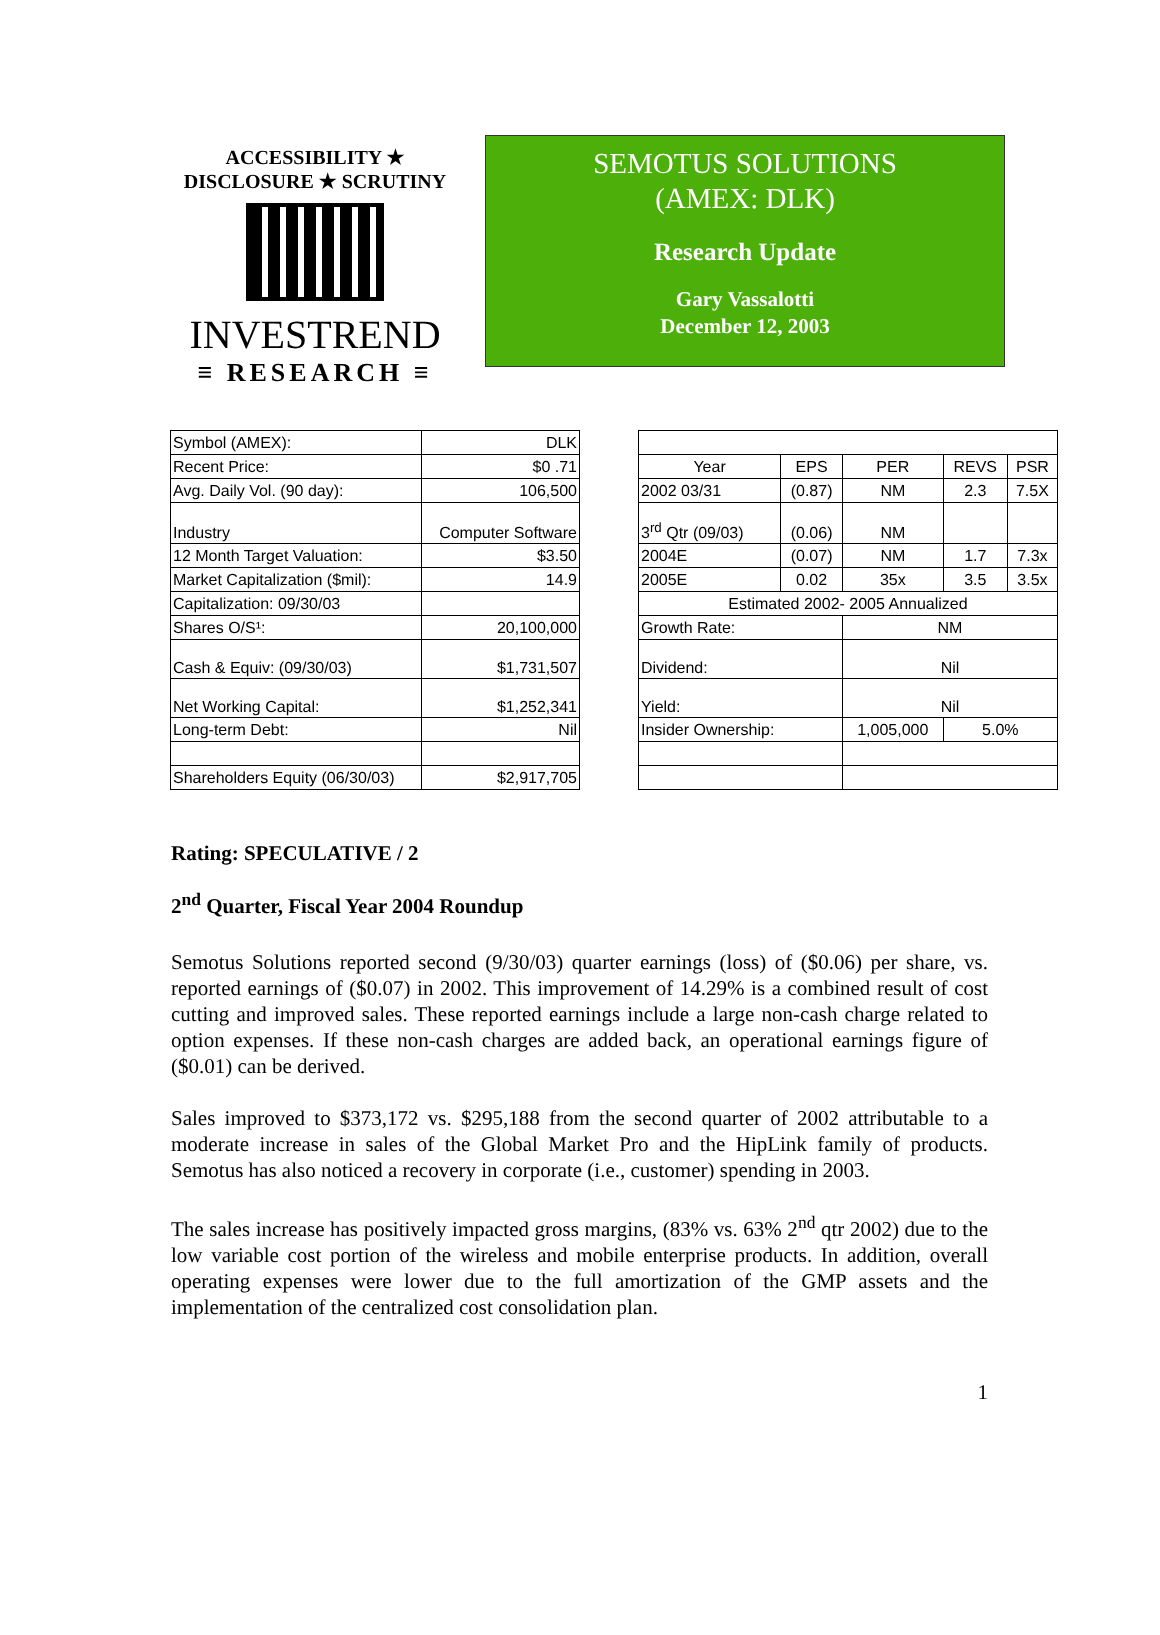ACCESSIBILITY ★ DISCLOSURE ★ SCRUTINY
INVESTREND
≡ RESEARCH ≡
SEMOTUS SOLUTIONS
(AMEX: DLK)
Research Update
Gary Vassalotti
December 12, 2003
| Symbol (AMEX): | DLK |
| Recent Price: | $0 .71 |
| Avg. Daily Vol. (90 day): | 106,500 |
| Industry | Computer Software |
| 12 Month Target Valuation: | $3.50 |
| Market Capitalization ($mil): | 14.9 |
| Capitalization: 09/30/03 | |
| Shares O/S¹: | 20,100,000 |
| Cash & Equiv: (09/30/03) | $1,731,507 |
| Net Working Capital: | $1,252,341 |
| Long-term Debt: | Nil |
| Shareholders Equity (06/30/03) | $2,917,705 |
| Year | EPS | PER | REVS | PSR |
| --- | --- | --- | --- | --- |
| 2002 03/31 | (0.87) | NM | 2.3 | 7.5X |
| 3<sup>rd</sup> Qtr (09/03) | (0.06) | NM | | |
| 2004E | (0.07) | NM | 1.7 | 7.3x |
| 2005E | 0.02 | 35x | 3.5 | 3.5x |
| Estimated 2002- 2005 Annualized | | | | |
| Growth Rate: | | NM | | |
| Dividend: | | Nil | | |
| Yield: | | Nil | | |
| Insider Ownership: | | 1,005,000 | 5.0% | |
Rating: SPECULATIVE / 2
2<sup>nd</sup> Quarter, Fiscal Year 2004 Roundup
Semotus Solutions reported second (9/30/03) quarter earnings (loss) of ($0.06) per share, vs. reported earnings of ($0.07) in 2002. This improvement of 14.29% is a combined result of cost cutting and improved sales. These reported earnings include a large non-cash charge related to option expenses. If these non-cash charges are added back, an operational earnings figure of ($0.01) can be derived.
Sales improved to $373,172 vs. $295,188 from the second quarter of 2002 attributable to a moderate increase in sales of the Global Market Pro and the HipLink family of products. Semotus has also noticed a recovery in corporate (i.e., customer) spending in 2003.
The sales increase has positively impacted gross margins, (83% vs. 63% 2<sup>nd</sup> qtr 2002) due to the low variable cost portion of the wireless and mobile enterprise products. In addition, overall operating expenses were lower due to the full amortization of the GMP assets and the implementation of the centralized cost consolidation plan.
1